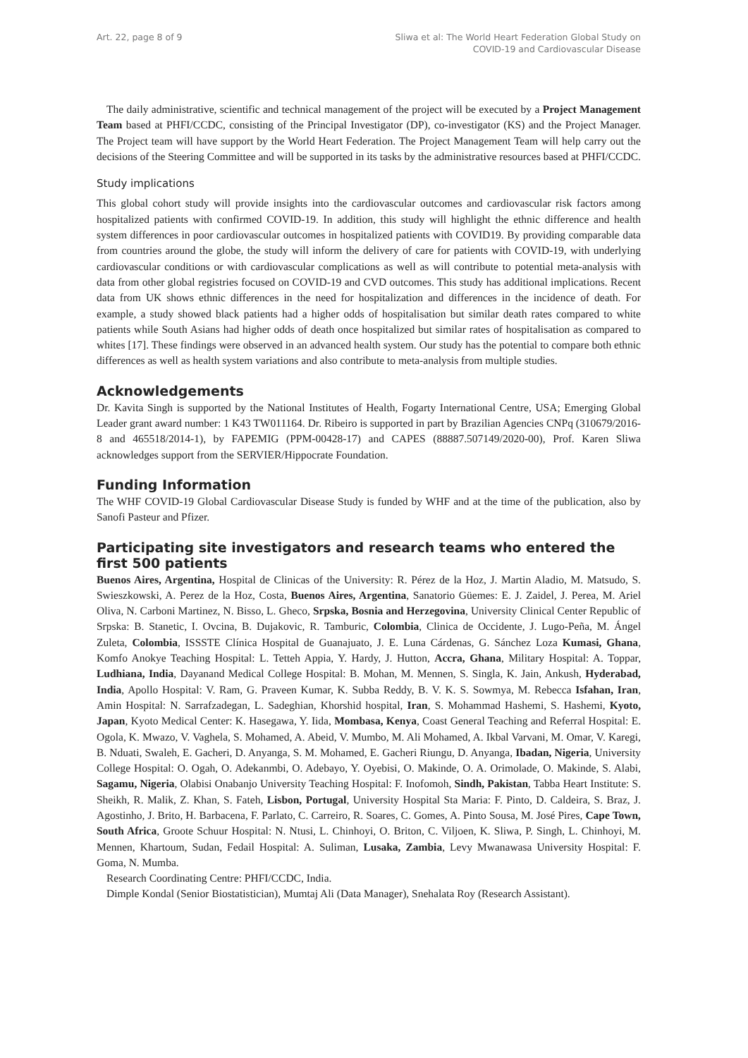Art. 22, page 8 of 9 Sliwa et al: The World Heart Federation Global Study on
COVID-19 and Cardiovascular Disease
The daily administrative, scientific and technical management of the project will be executed by a Project Management Team based at PHFI/CCDC, consisting of the Principal Investigator (DP), co-investigator (KS) and the Project Manager. The Project team will have support by the World Heart Federation. The Project Management Team will help carry out the decisions of the Steering Committee and will be supported in its tasks by the administrative resources based at PHFI/CCDC.
Study implications
This global cohort study will provide insights into the cardiovascular outcomes and cardiovascular risk factors among hospitalized patients with confirmed COVID-19. In addition, this study will highlight the ethnic difference and health system differences in poor cardiovascular outcomes in hospitalized patients with COVID19. By providing comparable data from countries around the globe, the study will inform the delivery of care for patients with COVID-19, with underlying cardiovascular conditions or with cardiovascular complications as well as will contribute to potential meta-analysis with data from other global registries focused on COVID-19 and CVD outcomes. This study has additional implications. Recent data from UK shows ethnic differences in the need for hospitalization and differences in the incidence of death. For example, a study showed black patients had a higher odds of hospitalisation but similar death rates compared to white patients while South Asians had higher odds of death once hospitalized but similar rates of hospitalisation as compared to whites [17]. These findings were observed in an advanced health system. Our study has the potential to compare both ethnic differences as well as health system variations and also contribute to meta-analysis from multiple studies.
Acknowledgements
Dr. Kavita Singh is supported by the National Institutes of Health, Fogarty International Centre, USA; Emerging Global Leader grant award number: 1 K43 TW011164. Dr. Ribeiro is supported in part by Brazilian Agencies CNPq (310679/2016-8 and 465518/2014-1), by FAPEMIG (PPM-00428-17) and CAPES (88887.507149/2020-00), Prof. Karen Sliwa acknowledges support from the SERVIER/Hippocrate Foundation.
Funding Information
The WHF COVID-19 Global Cardiovascular Disease Study is funded by WHF and at the time of the publication, also by Sanofi Pasteur and Pfizer.
Participating site investigators and research teams who entered the first 500 patients
Buenos Aires, Argentina, Hospital de Clinicas of the University: R. Pérez de la Hoz, J. Martin Aladio, M. Matsudo, S. Swieszkowski, A. Perez de la Hoz, Costa, Buenos Aires, Argentina, Sanatorio Güemes: E. J. Zaidel, J. Perea, M. Ariel Oliva, N. Carboni Martinez, N. Bisso, L. Gheco, Srpska, Bosnia and Herzegovina, University Clinical Center Republic of Srpska: B. Stanetic, I. Ovcina, B. Dujakovic, R. Tamburic, Colombia, Clinica de Occidente, J. Lugo-Peña, M. Ángel Zuleta, Colombia, ISSSTE Clínica Hospital de Guanajuato, J. E. Luna Cárdenas, G. Sánchez Loza Kumasi, Ghana, Komfo Anokye Teaching Hospital: L. Tetteh Appia, Y. Hardy, J. Hutton, Accra, Ghana, Military Hospital: A. Toppar, Ludhiana, India, Dayanand Medical College Hospital: B. Mohan, M. Mennen, S. Singla, K. Jain, Ankush, Hyderabad, India, Apollo Hospital: V. Ram, G. Praveen Kumar, K. Subba Reddy, B. V. K. S. Sowmya, M. Rebecca Isfahan, Iran, Amin Hospital: N. Sarrafzadegan, L. Sadeghian, Khorshid hospital, Iran, S. Mohammad Hashemi, S. Hashemi, Kyoto, Japan, Kyoto Medical Center: K. Hasegawa, Y. Iida, Mombasa, Kenya, Coast General Teaching and Referral Hospital: E. Ogola, K. Mwazo, V. Vaghela, S. Mohamed, A. Abeid, V. Mumbo, M. Ali Mohamed, A. Ikbal Varvani, M. Omar, V. Karegi, B. Nduati, Swaleh, E. Gacheri, D. Anyanga, S. M. Mohamed, E. Gacheri Riungu, D. Anyanga, Ibadan, Nigeria, University College Hospital: O. Ogah, O. Adekanmbi, O. Adebayo, Y. Oyebisi, O. Makinde, O. A. Orimolade, O. Makinde, S. Alabi, Sagamu, Nigeria, Olabisi Onabanjo University Teaching Hospital: F. Inofomoh, Sindh, Pakistan, Tabba Heart Institute: S. Sheikh, R. Malik, Z. Khan, S. Fateh, Lisbon, Portugal, University Hospital Sta Maria: F. Pinto, D. Caldeira, S. Braz, J. Agostinho, J. Brito, H. Barbacena, F. Parlato, C. Carreiro, R. Soares, C. Gomes, A. Pinto Sousa, M. José Pires, Cape Town, South Africa, Groote Schuur Hospital: N. Ntusi, L. Chinhoyi, O. Briton, C. Viljoen, K. Sliwa, P. Singh, L. Chinhoyi, M. Mennen, Khartoum, Sudan, Fedail Hospital: A. Suliman, Lusaka, Zambia, Levy Mwanawasa University Hospital: F. Goma, N. Mumba.
Research Coordinating Centre: PHFI/CCDC, India.
Dimple Kondal (Senior Biostatistician), Mumtaj Ali (Data Manager), Snehalata Roy (Research Assistant).